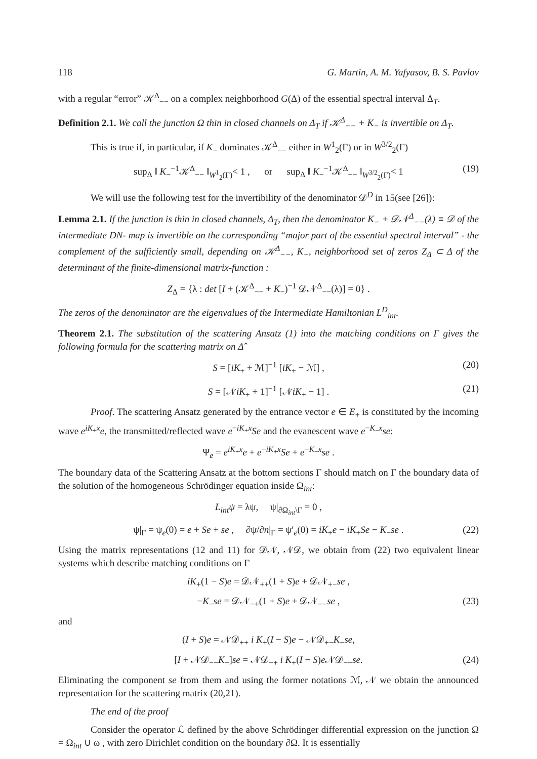118 G. Martin, A. M. Yafyasov, B. S. Pavlov
with a regular “error” 𝒦<sup>Δ</sup><sub>−−</sub> on a complex neighborhood G(Δ) of the essential spectral interval Δ<sub>T</sub>.
Definition 2.1. We call the junction Ω thin in closed channels on Δ<sub>T</sub> if 𝒦<sup>Δ</sup><sub>−−</sub> + K<sub>−</sub> is invertible on Δ<sub>T</sub>.
This is true if, in particular, if K<sub>−</sub> dominates 𝒦<sup>Δ</sup><sub>−−</sub> either in W<sup>1</sup><sub>2</sub>(Γ) or in W<sup>3/2</sup><sub>2</sub>(Γ)
sup<sub>Δ</sub> ‖ K<sub>−</sub><sup>−1</sup>𝒦<sup>Δ</sup><sub>−−</sub> ‖<sub>W<sup>1</sup><sub>2</sub>(Γ)</sub>< 1 , or sup<sub>Δ</sub> ‖ K<sub>−</sub><sup>−1</sup>𝒦<sup>Δ</sup><sub>−−</sub> ‖<sub>W<sup>3/2</sup><sub>2</sub>(Γ)</sub>< 1 (19)
We will use the following test for the invertibility of the denominator 𝒟<sup>D</sup> in 15(see [26]):
Lemma 2.1. If the junction is thin in closed channels, Δ<sub>T</sub>, then the denominator K<sub>−</sub> + 𝒟𝒩<sup>Δ</sup><sub>−−</sub>(λ) ≡ 𝒟 of the intermediate DN- map is invertible on the corresponding “major part of the essential spectral interval” - the complement of the sufficiently small, depending on 𝒦<sup>Δ</sup><sub>−−</sub>, K<sub>−</sub>, neighborhood set of zeros Z<sub>Δ</sub> ⊂ Δ of the determinant of the finite-dimensional matrix-function :
Z<sub>Δ</sub> = {λ : det [I + (𝒦<sup>Δ</sup><sub>−−</sub> + K<sub>−</sub>)<sup>−1</sup> 𝒟𝒩<sup>Δ</sup><sub>−−</sub>(λ)] = 0} .
The zeros of the denominator are the eigenvalues of the Intermediate Hamiltonian L<sup>D</sup><sub>int</sub>.
Theorem 2.1. The substitution of the scattering Ansatz (1) into the matching conditions on Γ gives the following formula for the scattering matrix on Δ̂
S = [iK<sub>+</sub> + ℳ]<sup>−1</sup> [iK<sub>+</sub> − ℳ] , (20)
S = [𝒩iK<sub>+</sub> + 1]<sup>−1</sup> [𝒩iK<sub>+</sub> − 1] . (21)
Proof. The scattering Ansatz generated by the entrance vector e ∈ E<sub>+</sub> is constituted by the incoming wave e<sup>iK<sub>+</sub>x</sup>e, the transmitted/reflected wave e<sup>−iK<sub>+</sub>x</sup>Se and the evanescent wave e<sup>−K<sub>−</sub>x</sup>se:
Ψ<sub>e</sub> = e<sup>iK<sub>+</sub>x</sup>e + e<sup>−iK<sub>+</sub>x</sup>Se + e<sup>−K<sub>−</sub>x</sup>se .
The boundary data of the Scattering Ansatz at the bottom sections Γ should match on Γ the boundary data of the solution of the homogeneous Schrödinger equation inside Ω<sub>int</sub>:
L<sub>int</sub>ψ = λψ, ψ|<sub>∂Ω<sub>int</sub>\Γ</sub> = 0 ,
ψ|<sub>Γ</sub> = ψ<sub>e</sub>(0) = e + Se + se , ∂ψ/∂n|<sub>Γ</sub> = ψ′<sub>e</sub>(0) = iK<sub>+</sub>e − iK<sub>+</sub>Se − K<sub>−</sub>se . (22)
Using the matrix representations (12 and 11) for 𝒟𝒩, 𝒩𝒟, we obtain from (22) two equivalent linear systems which describe matching conditions on Γ
iK<sub>+</sub>(1 − S)e = 𝒟𝒩<sub>++</sub>(1 + S)e + 𝒟𝒩<sub>+−</sub>se ,
−K<sub>−</sub>se = 𝒟𝒩<sub>−+</sub>(1 + S)e + 𝒟𝒩<sub>−−</sub>se , (23)
and
(I + S)e = 𝒩𝒟<sub>++</sub> i K<sub>+</sub>(I − S)e − 𝒩𝒟<sub>+−</sub>K<sub>−</sub>se,
[I + 𝒩𝒟<sub>−−</sub>K<sub>−</sub>]se = 𝒩𝒟<sub>−+</sub> i K<sub>+</sub>(I − S)e 𝒩𝒟<sub>−−</sub>se. (24)
Eliminating the component se from them and using the former notations ℳ, 𝒩 we obtain the announced representation for the scattering matrix (20,21).
The end of the proof
Consider the operator ℒ defined by the above Schrödinger differential expression on the junction Ω = Ω<sub>int</sub> ∪ ω , with zero Dirichlet condition on the boundary ∂Ω. It is essentially